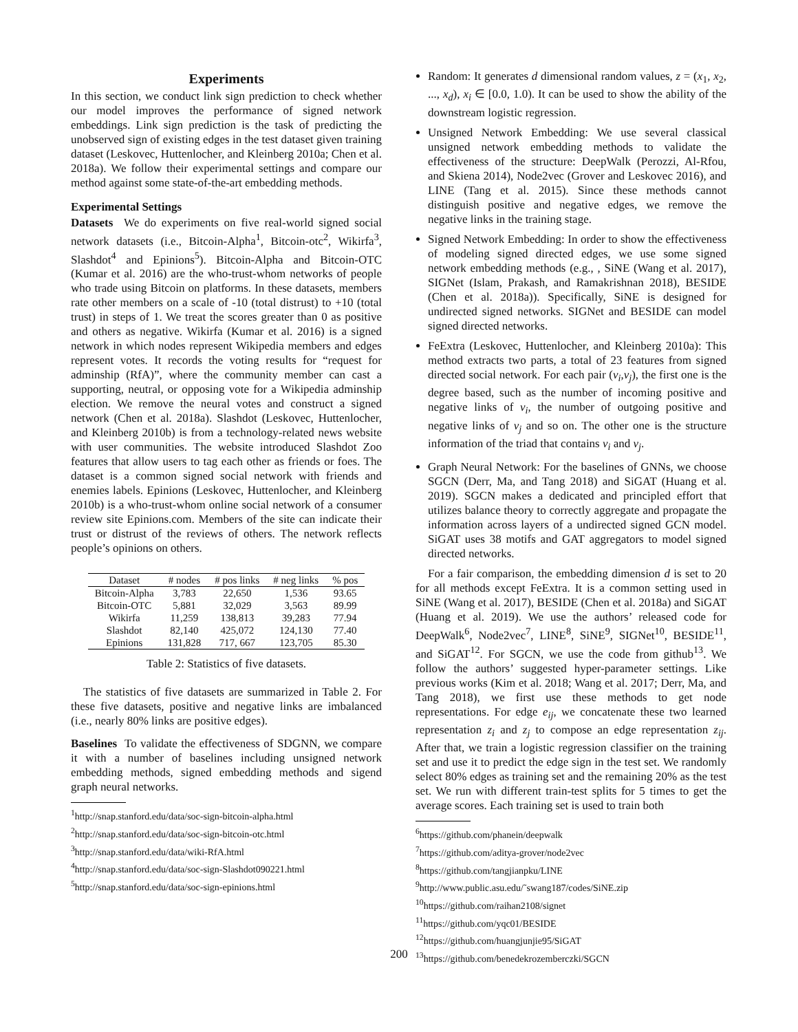Experiments
In this section, we conduct link sign prediction to check whether our model improves the performance of signed network embeddings. Link sign prediction is the task of predicting the unobserved sign of existing edges in the test dataset given training dataset (Leskovec, Huttenlocher, and Kleinberg 2010a; Chen et al. 2018a). We follow their experimental settings and compare our method against some state-of-the-art embedding methods.
Experimental Settings
Datasets We do experiments on five real-world signed social network datasets (i.e., Bitcoin-Alpha<sup>1</sup>, Bitcoin-otc<sup>2</sup>, Wikirfa<sup>3</sup>, Slashdot<sup>4</sup> and Epinions<sup>5</sup>). Bitcoin-Alpha and Bitcoin-OTC (Kumar et al. 2016) are the who-trust-whom networks of people who trade using Bitcoin on platforms. In these datasets, members rate other members on a scale of -10 (total distrust) to +10 (total trust) in steps of 1. We treat the scores greater than 0 as positive and others as negative. Wikirfa (Kumar et al. 2016) is a signed network in which nodes represent Wikipedia members and edges represent votes. It records the voting results for “request for adminship (RfA)”, where the community member can cast a supporting, neutral, or opposing vote for a Wikipedia adminship election. We remove the neural votes and construct a signed network (Chen et al. 2018a). Slashdot (Leskovec, Huttenlocher, and Kleinberg 2010b) is from a technology-related news website with user communities. The website introduced Slashdot Zoo features that allow users to tag each other as friends or foes. The dataset is a common signed social network with friends and enemies labels. Epinions (Leskovec, Huttenlocher, and Kleinberg 2010b) is a who-trust-whom online social network of a consumer review site Epinions.com. Members of the site can indicate their trust or distrust of the reviews of others. The network reflects people’s opinions on others.
| Dataset | # nodes | # pos links | # neg links | % pos |
| --- | --- | --- | --- | --- |
| Bitcoin-Alpha | 3,783 | 22,650 | 1,536 | 93.65 |
| Bitcoin-OTC | 5,881 | 32,029 | 3,563 | 89.99 |
| Wikirfa | 11,259 | 138,813 | 39,283 | 77.94 |
| Slashdot | 82,140 | 425,072 | 124,130 | 77.40 |
| Epinions | 131,828 | 717, 667 | 123,705 | 85.30 |
Table 2: Statistics of five datasets.
The statistics of five datasets are summarized in Table 2. For these five datasets, positive and negative links are imbalanced (i.e., nearly 80% links are positive edges).
Baselines To validate the effectiveness of SDGNN, we compare it with a number of baselines including unsigned network embedding methods, signed embedding methods and sigend graph neural networks.
<sup>1</sup> http://snap.stanford.edu/data/soc-sign-bitcoin-alpha.html
<sup>2</sup> http://snap.stanford.edu/data/soc-sign-bitcoin-otc.html
<sup>3</sup> http://snap.stanford.edu/data/wiki-RfA.html
<sup>4</sup> http://snap.stanford.edu/data/soc-sign-Slashdot090221.html
<sup>5</sup> http://snap.stanford.edu/data/soc-sign-epinions.html
Random: It generates d dimensional random values, z = (x<sub>1</sub>, x<sub>2</sub>, ..., x<sub>d</sub>), x<sub>i</sub> ∈ [0.0, 1.0). It can be used to show the ability of the downstream logistic regression.
Unsigned Network Embedding: We use several classical unsigned network embedding methods to validate the effectiveness of the structure: DeepWalk (Perozzi, Al-Rfou, and Skiena 2014), Node2vec (Grover and Leskovec 2016), and LINE (Tang et al. 2015). Since these methods cannot distinguish positive and negative edges, we remove the negative links in the training stage.
Signed Network Embedding: In order to show the effectiveness of modeling signed directed edges, we use some signed network embedding methods (e.g., , SiNE (Wang et al. 2017), SIGNet (Islam, Prakash, and Ramakrishnan 2018), BESIDE (Chen et al. 2018a)). Specifically, SiNE is designed for undirected signed networks. SIGNet and BESIDE can model signed directed networks.
FeExtra (Leskovec, Huttenlocher, and Kleinberg 2010a): This method extracts two parts, a total of 23 features from signed directed social network. For each pair (v<sub>i</sub>,v<sub>j</sub>), the first one is the degree based, such as the number of incoming positive and negative links of v<sub>i</sub>, the number of outgoing positive and negative links of v<sub>j</sub> and so on. The other one is the structure information of the triad that contains v<sub>i</sub> and v<sub>j</sub>.
Graph Neural Network: For the baselines of GNNs, we choose SGCN (Derr, Ma, and Tang 2018) and SiGAT (Huang et al. 2019). SGCN makes a dedicated and principled effort that utilizes balance theory to correctly aggregate and propagate the information across layers of a undirected signed GCN model. SiGAT uses 38 motifs and GAT aggregators to model signed directed networks.
For a fair comparison, the embedding dimension d is set to 20 for all methods except FeExtra. It is a common setting used in SiNE (Wang et al. 2017), BESIDE (Chen et al. 2018a) and SiGAT (Huang et al. 2019). We use the authors’ released code for DeepWalk<sup>6</sup>, Node2vec<sup>7</sup>, LINE<sup>8</sup>, SiNE<sup>9</sup>, SIGNet<sup>10</sup>, BESIDE<sup>11</sup>, and SiGAT<sup>12</sup>. For SGCN, we use the code from github<sup>13</sup>. We follow the authors’ suggested hyper-parameter settings. Like previous works (Kim et al. 2018; Wang et al. 2017; Derr, Ma, and Tang 2018), we first use these methods to get node representations. For edge e<sub>ij</sub>, we concatenate these two learned representation z<sub>i</sub> and z<sub>j</sub> to compose an edge representation z<sub>ij</sub>. After that, we train a logistic regression classifier on the training set and use it to predict the edge sign in the test set. We randomly select 80% edges as training set and the remaining 20% as the test set. We run with different train-test splits for 5 times to get the average scores. Each training set is used to train both
<sup>6</sup> https://github.com/phanein/deepwalk
<sup>7</sup> https://github.com/aditya-grover/node2vec
<sup>8</sup> https://github.com/tangjianpku/LINE
<sup>9</sup> http://www.public.asu.edu/˜swang187/codes/SiNE.zip
<sup>10</sup> https://github.com/raihan2108/signet
<sup>11</sup> https://github.com/yqc01/BESIDE
<sup>12</sup> https://github.com/huangjunjie95/SiGAT
<sup>13</sup> https://github.com/benedekrozemberczki/SGCN
200